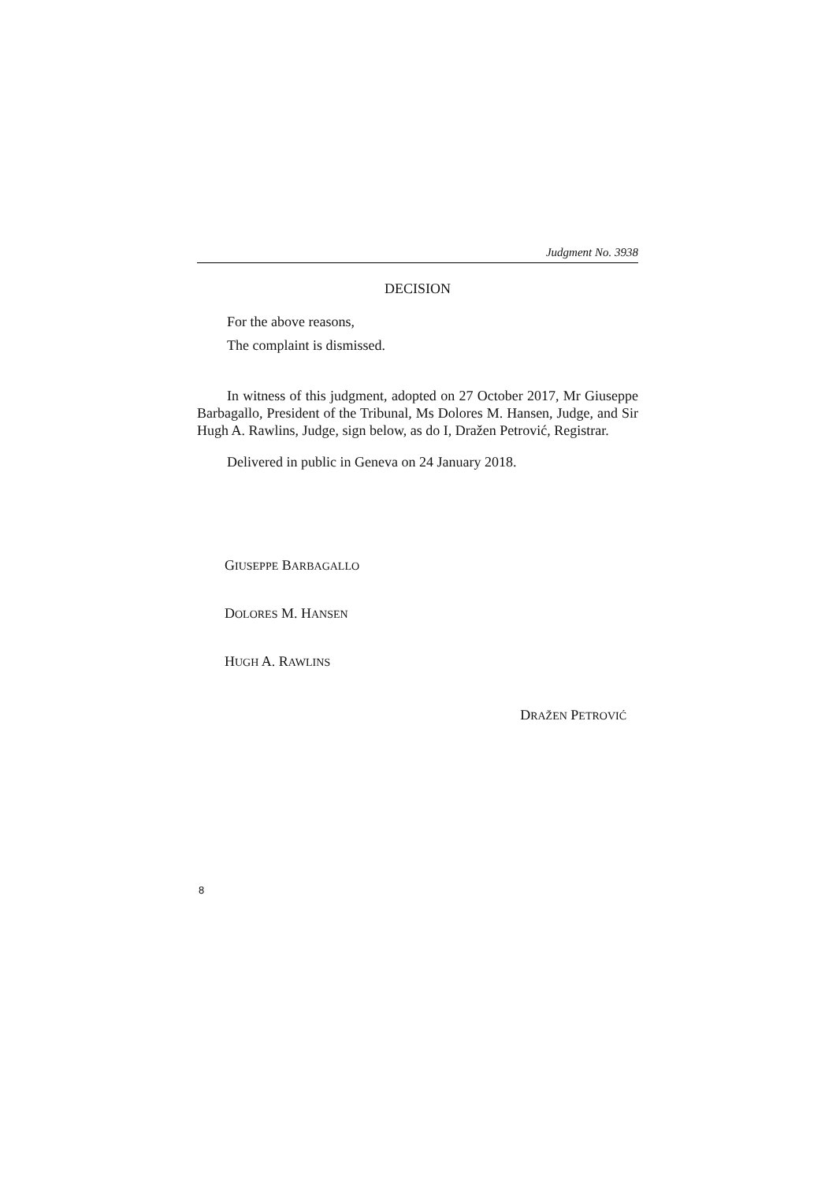Judgment No. 3938
DECISION
For the above reasons,
The complaint is dismissed.
In witness of this judgment, adopted on 27 October 2017, Mr Giuseppe Barbagallo, President of the Tribunal, Ms Dolores M. Hansen, Judge, and Sir Hugh A. Rawlins, Judge, sign below, as do I, Dražen Petrović, Registrar.
Delivered in public in Geneva on 24 January 2018.
GIUSEPPE BARBAGALLO
DOLORES M. HANSEN
HUGH A. RAWLINS
DRAŽEN PETROVIĆ
8